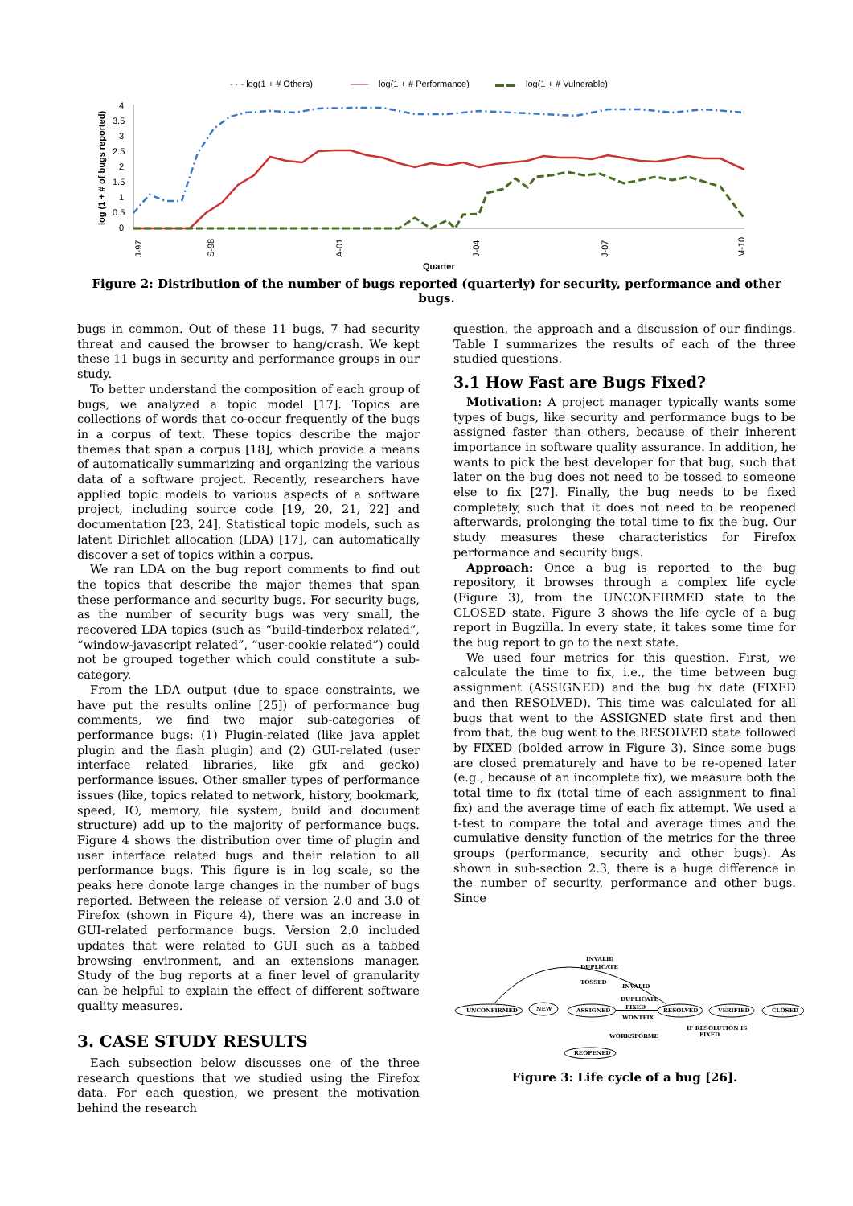- · - log(1 + # Others)
——
log(1 + # Performance)
▬ ▬
log(1 + # Vulnerable)
4
3.5
3
2.5
2
1.5
1
0.5
0
log (1 + # of bugs reported)
J-97
S-98
A-01
J-04
J-07
M-10
Quarter
Figure 2: Distribution of the number of bugs reported (quarterly) for security, performance and other bugs.
bugs in common. Out of these 11 bugs, 7 had security threat and caused the browser to hang/crash. We kept these 11 bugs in security and performance groups in our study.
To better understand the composition of each group of bugs, we analyzed a topic model [17]. Topics are collections of words that co-occur frequently of the bugs in a corpus of text. These topics describe the major themes that span a corpus [18], which provide a means of automatically summarizing and organizing the various data of a software project. Recently, researchers have applied topic models to various aspects of a software project, including source code [19, 20, 21, 22] and documentation [23, 24]. Statistical topic models, such as latent Dirichlet allocation (LDA) [17], can automatically discover a set of topics within a corpus.
We ran LDA on the bug report comments to find out the topics that describe the major themes that span these performance and security bugs. For security bugs, as the number of security bugs was very small, the recovered LDA topics (such as “build-tinderbox related”, “window-javascript related”, “user-cookie related”) could not be grouped together which could constitute a sub-category.
From the LDA output (due to space constraints, we have put the results online [25]) of performance bug comments, we find two major sub-categories of performance bugs: (1) Plugin-related (like java applet plugin and the flash plugin) and (2) GUI-related (user interface related libraries, like gfx and gecko) performance issues. Other smaller types of performance issues (like, topics related to network, history, bookmark, speed, IO, memory, file system, build and document structure) add up to the majority of performance bugs. Figure 4 shows the distribution over time of plugin and user interface related bugs and their relation to all performance bugs. This figure is in log scale, so the peaks here donote large changes in the number of bugs reported. Between the release of version 2.0 and 3.0 of Firefox (shown in Figure 4), there was an increase in GUI-related performance bugs. Version 2.0 included updates that were related to GUI such as a tabbed browsing environment, and an extensions manager. Study of the bug reports at a finer level of granularity can be helpful to explain the effect of different software quality measures.
3. CASE STUDY RESULTS
Each subsection below discusses one of the three research questions that we studied using the Firefox data. For each question, we present the motivation behind the research
question, the approach and a discussion of our findings. Table I summarizes the results of each of the three studied questions.
3.1 How Fast are Bugs Fixed?
Motivation: A project manager typically wants some types of bugs, like security and performance bugs to be assigned faster than others, because of their inherent importance in software quality assurance. In addition, he wants to pick the best developer for that bug, such that later on the bug does not need to be tossed to someone else to fix [27]. Finally, the bug needs to be fixed completely, such that it does not need to be reopened afterwards, prolonging the total time to fix the bug. Our study measures these characteristics for Firefox performance and security bugs.
Approach: Once a bug is reported to the bug repository, it browses through a complex life cycle (Figure 3), from the UNCONFIRMED state to the CLOSED state. Figure 3 shows the life cycle of a bug report in Bugzilla. In every state, it takes some time for the bug report to go to the next state.
We used four metrics for this question. First, we calculate the time to fix, i.e., the time between bug assignment (ASSIGNED) and the bug fix date (FIXED and then RESOLVED). This time was calculated for all bugs that went to the ASSIGNED state first and then from that, the bug went to the RESOLVED state followed by FIXED (bolded arrow in Figure 3). Since some bugs are closed prematurely and have to be re-opened later (e.g., because of an incomplete fix), we measure both the total time to fix (total time of each assignment to final fix) and the average time of each fix attempt. We used a t-test to compare the total and average times and the cumulative density function of the metrics for the three groups (performance, security and other bugs). As shown in sub-section 2.3, there is a huge difference in the number of security, performance and other bugs. Since
UNCONFIRMED
NEW
ASSIGNED
RESOLVED
VERIFIED
CLOSED
REOPENED
INVALID
DUPLICATE
TOSSED
INVALID
DUPLICATE
FIXED
WONTFIX
WORKSFORME
IF RESOLUTION IS
FIXED
Figure 3: Life cycle of a bug [26].